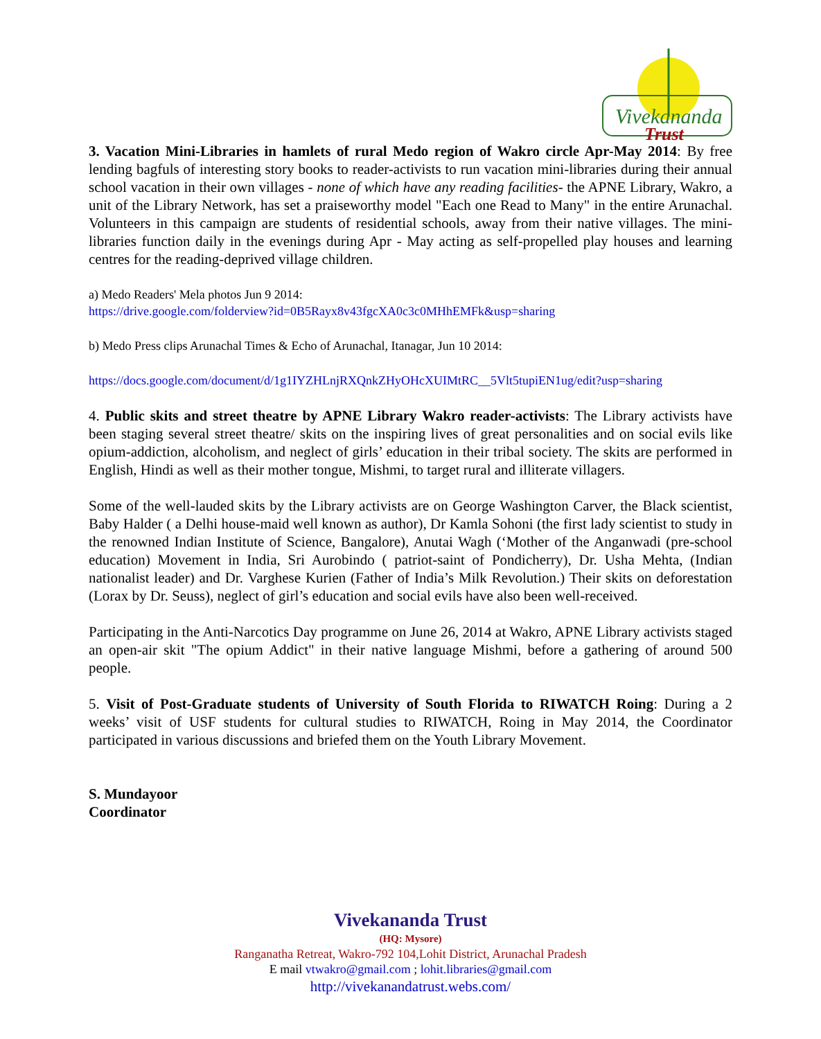Vivekananda
Trust
3. Vacation Mini-Libraries in hamlets of rural Medo region of Wakro circle Apr-May 2014: By free lending bagfuls of interesting story books to reader-activists to run vacation mini-libraries during their annual school vacation in their own villages - none of which have any reading facilities- the APNE Library, Wakro, a unit of the Library Network, has set a praiseworthy model "Each one Read to Many" in the entire Arunachal. Volunteers in this campaign are students of residential schools, away from their native villages. The mini-libraries function daily in the evenings during Apr - May acting as self-propelled play houses and learning centres for the reading-deprived village children.
a) Medo Readers' Mela photos Jun 9 2014:
https://drive.google.com/folderview?id=0B5Rayx8v43fgcXA0c3c0MHhEMFk&usp=sharing
b) Medo Press clips Arunachal Times & Echo of Arunachal, Itanagar, Jun 10 2014:
https://docs.google.com/document/d/1g1IYZHLnjRXQnkZHyOHcXUIMtRC__5Vlt5tupiEN1ug/edit?usp=sharing
4. Public skits and street theatre by APNE Library Wakro reader-activists: The Library activists have been staging several street theatre/ skits on the inspiring lives of great personalities and on social evils like opium-addiction, alcoholism, and neglect of girls’ education in their tribal society. The skits are performed in English, Hindi as well as their mother tongue, Mishmi, to target rural and illiterate villagers.
Some of the well-lauded skits by the Library activists are on George Washington Carver, the Black scientist, Baby Halder ( a Delhi house-maid well known as author), Dr Kamla Sohoni (the first lady scientist to study in the renowned Indian Institute of Science, Bangalore), Anutai Wagh (‘Mother of the Anganwadi (pre-school education) Movement in India, Sri Aurobindo ( patriot-saint of Pondicherry), Dr. Usha Mehta, (Indian nationalist leader) and Dr. Varghese Kurien (Father of India’s Milk Revolution.) Their skits on deforestation (Lorax by Dr. Seuss), neglect of girl’s education and social evils have also been well-received.
Participating in the Anti-Narcotics Day programme on June 26, 2014 at Wakro, APNE Library activists staged an open-air skit "The opium Addict" in their native language Mishmi, before a gathering of around 500 people.
5. Visit of Post-Graduate students of University of South Florida to RIWATCH Roing: During a 2 weeks’ visit of USF students for cultural studies to RIWATCH, Roing in May 2014, the Coordinator participated in various discussions and briefed them on the Youth Library Movement.
S. Mundayoor
Coordinator
Vivekananda Trust
(HQ: Mysore)
Ranganatha Retreat, Wakro-792 104,Lohit District, Arunachal Pradesh
E mail vtwakro@gmail.com ; lohit.libraries@gmail.com
http://vivekanandatrust.webs.com/